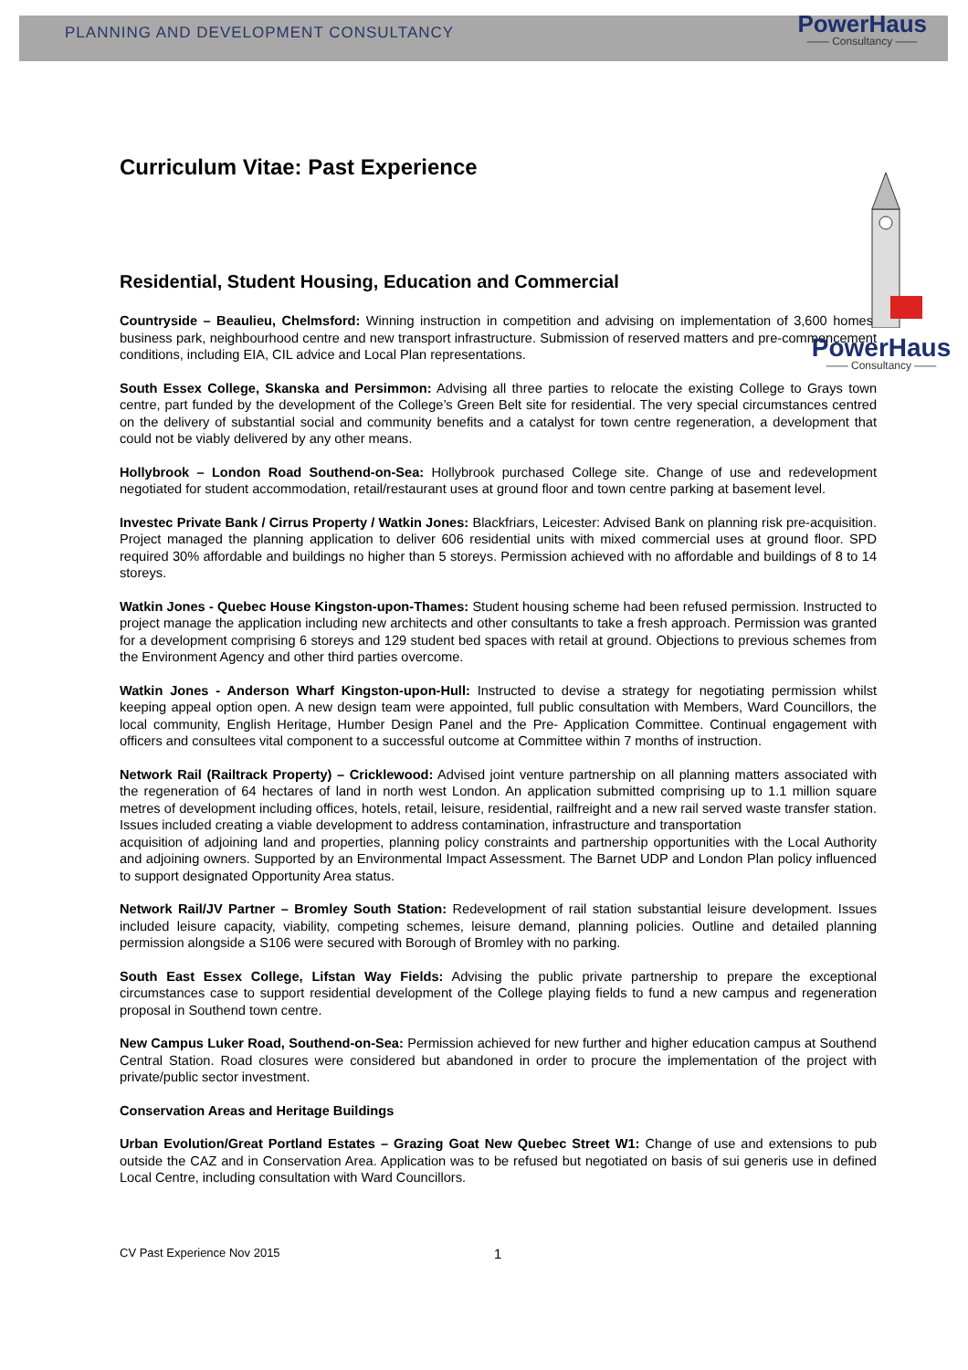PLANNING AND DEVELOPMENT CONSULTANCY
PowerHaus
—— Consultancy ——
PowerHaus
—— Consultancy ——
Curriculum Vitae: Past Experience
Residential, Student Housing, Education and Commercial
Countryside – Beaulieu, Chelmsford: Winning instruction in competition and advising on implementation of 3,600 homes, business park, neighbourhood centre and new transport infrastructure. Submission of reserved matters and pre-commencement conditions, including EIA, CIL advice and Local Plan representations.
South Essex College, Skanska and Persimmon: Advising all three parties to relocate the existing College to Grays town centre, part funded by the development of the College’s Green Belt site for residential. The very special circumstances centred on the delivery of substantial social and community benefits and a catalyst for town centre regeneration, a development that could not be viably delivered by any other means.
Hollybrook – London Road Southend-on-Sea: Hollybrook purchased College site. Change of use and redevelopment negotiated for student accommodation, retail/restaurant uses at ground floor and town centre parking at basement level.
Investec Private Bank / Cirrus Property / Watkin Jones: Blackfriars, Leicester: Advised Bank on planning risk pre-acquisition. Project managed the planning application to deliver 606 residential units with mixed commercial uses at ground floor. SPD required 30% affordable and buildings no higher than 5 storeys. Permission achieved with no affordable and buildings of 8 to 14 storeys.
Watkin Jones - Quebec House Kingston-upon-Thames: Student housing scheme had been refused permission. Instructed to project manage the application including new architects and other consultants to take a fresh approach. Permission was granted for a development comprising 6 storeys and 129 student bed spaces with retail at ground. Objections to previous schemes from the Environment Agency and other third parties overcome.
Watkin Jones - Anderson Wharf Kingston-upon-Hull: Instructed to devise a strategy for negotiating permission whilst keeping appeal option open. A new design team were appointed, full public consultation with Members, Ward Councillors, the local community, English Heritage, Humber Design Panel and the Pre- Application Committee. Continual engagement with officers and consultees vital component to a successful outcome at Committee within 7 months of instruction.
Network Rail (Railtrack Property) – Cricklewood: Advised joint venture partnership on all planning matters associated with the regeneration of 64 hectares of land in north west London. An application submitted comprising up to 1.1 million square metres of development including offices, hotels, retail, leisure, residential, railfreight and a new rail served waste transfer station. Issues included creating a viable development to address contamination, infrastructure and transportation
acquisition of adjoining land and properties, planning policy constraints and partnership opportunities with the Local Authority and adjoining owners. Supported by an Environmental Impact Assessment. The Barnet UDP and London Plan policy influenced to support designated Opportunity Area status.
Network Rail/JV Partner – Bromley South Station: Redevelopment of rail station substantial leisure development. Issues included leisure capacity, viability, competing schemes, leisure demand, planning policies. Outline and detailed planning permission alongside a S106 were secured with Borough of Bromley with no parking.
South East Essex College, Lifstan Way Fields: Advising the public private partnership to prepare the exceptional circumstances case to support residential development of the College playing fields to fund a new campus and regeneration proposal in Southend town centre.
New Campus Luker Road, Southend-on-Sea: Permission achieved for new further and higher education campus at Southend Central Station. Road closures were considered but abandoned in order to procure the implementation of the project with private/public sector investment.
Conservation Areas and Heritage Buildings
Urban Evolution/Great Portland Estates – Grazing Goat New Quebec Street W1: Change of use and extensions to pub outside the CAZ and in Conservation Area. Application was to be refused but negotiated on basis of sui generis use in defined Local Centre, including consultation with Ward Councillors.
CV Past Experience Nov 2015 1